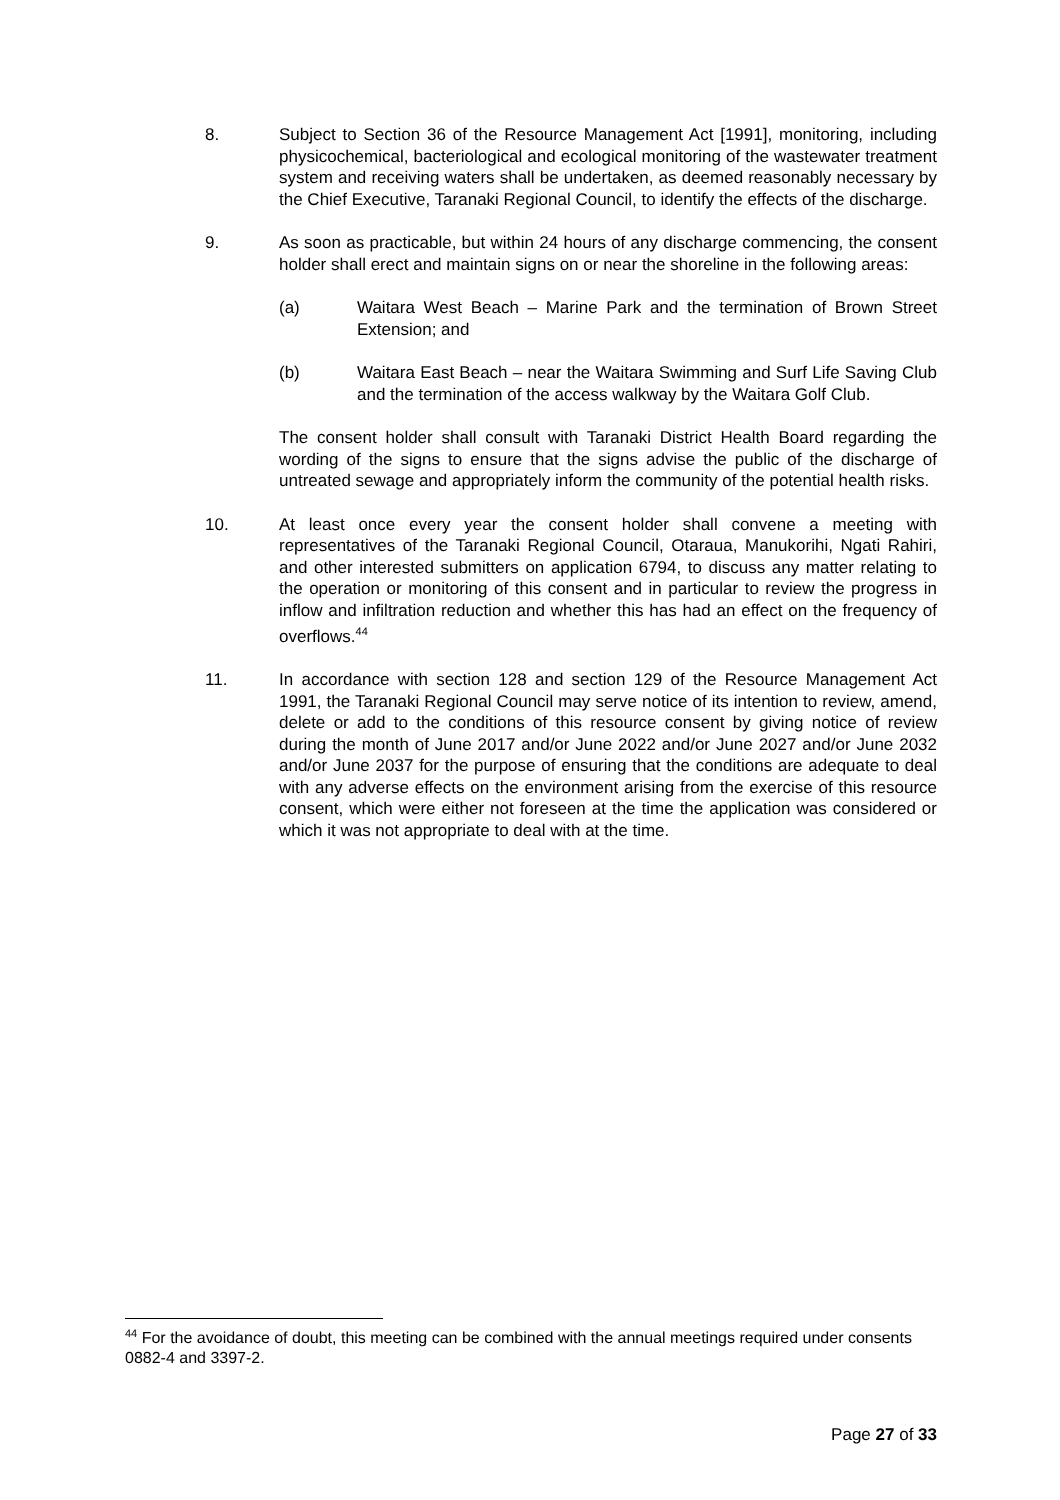8. Subject to Section 36 of the Resource Management Act [1991], monitoring, including physicochemical, bacteriological and ecological monitoring of the wastewater treatment system and receiving waters shall be undertaken, as deemed reasonably necessary by the Chief Executive, Taranaki Regional Council, to identify the effects of the discharge.
9. As soon as practicable, but within 24 hours of any discharge commencing, the consent holder shall erect and maintain signs on or near the shoreline in the following areas:
(a) Waitara West Beach – Marine Park and the termination of Brown Street Extension; and
(b) Waitara East Beach – near the Waitara Swimming and Surf Life Saving Club and the termination of the access walkway by the Waitara Golf Club.
The consent holder shall consult with Taranaki District Health Board regarding the wording of the signs to ensure that the signs advise the public of the discharge of untreated sewage and appropriately inform the community of the potential health risks.
10. At least once every year the consent holder shall convene a meeting with representatives of the Taranaki Regional Council, Otaraua, Manukorihi, Ngati Rahiri, and other interested submitters on application 6794, to discuss any matter relating to the operation or monitoring of this consent and in particular to review the progress in inflow and infiltration reduction and whether this has had an effect on the frequency of overflows.<sup>44</sup>
11. In accordance with section 128 and section 129 of the Resource Management Act 1991, the Taranaki Regional Council may serve notice of its intention to review, amend, delete or add to the conditions of this resource consent by giving notice of review during the month of June 2017 and/or June 2022 and/or June 2027 and/or June 2032 and/or June 2037 for the purpose of ensuring that the conditions are adequate to deal with any adverse effects on the environment arising from the exercise of this resource consent, which were either not foreseen at the time the application was considered or which it was not appropriate to deal with at the time.
<sup>44</sup> For the avoidance of doubt, this meeting can be combined with the annual meetings required under consents 0882-4 and 3397-2.
Page 27 of 33